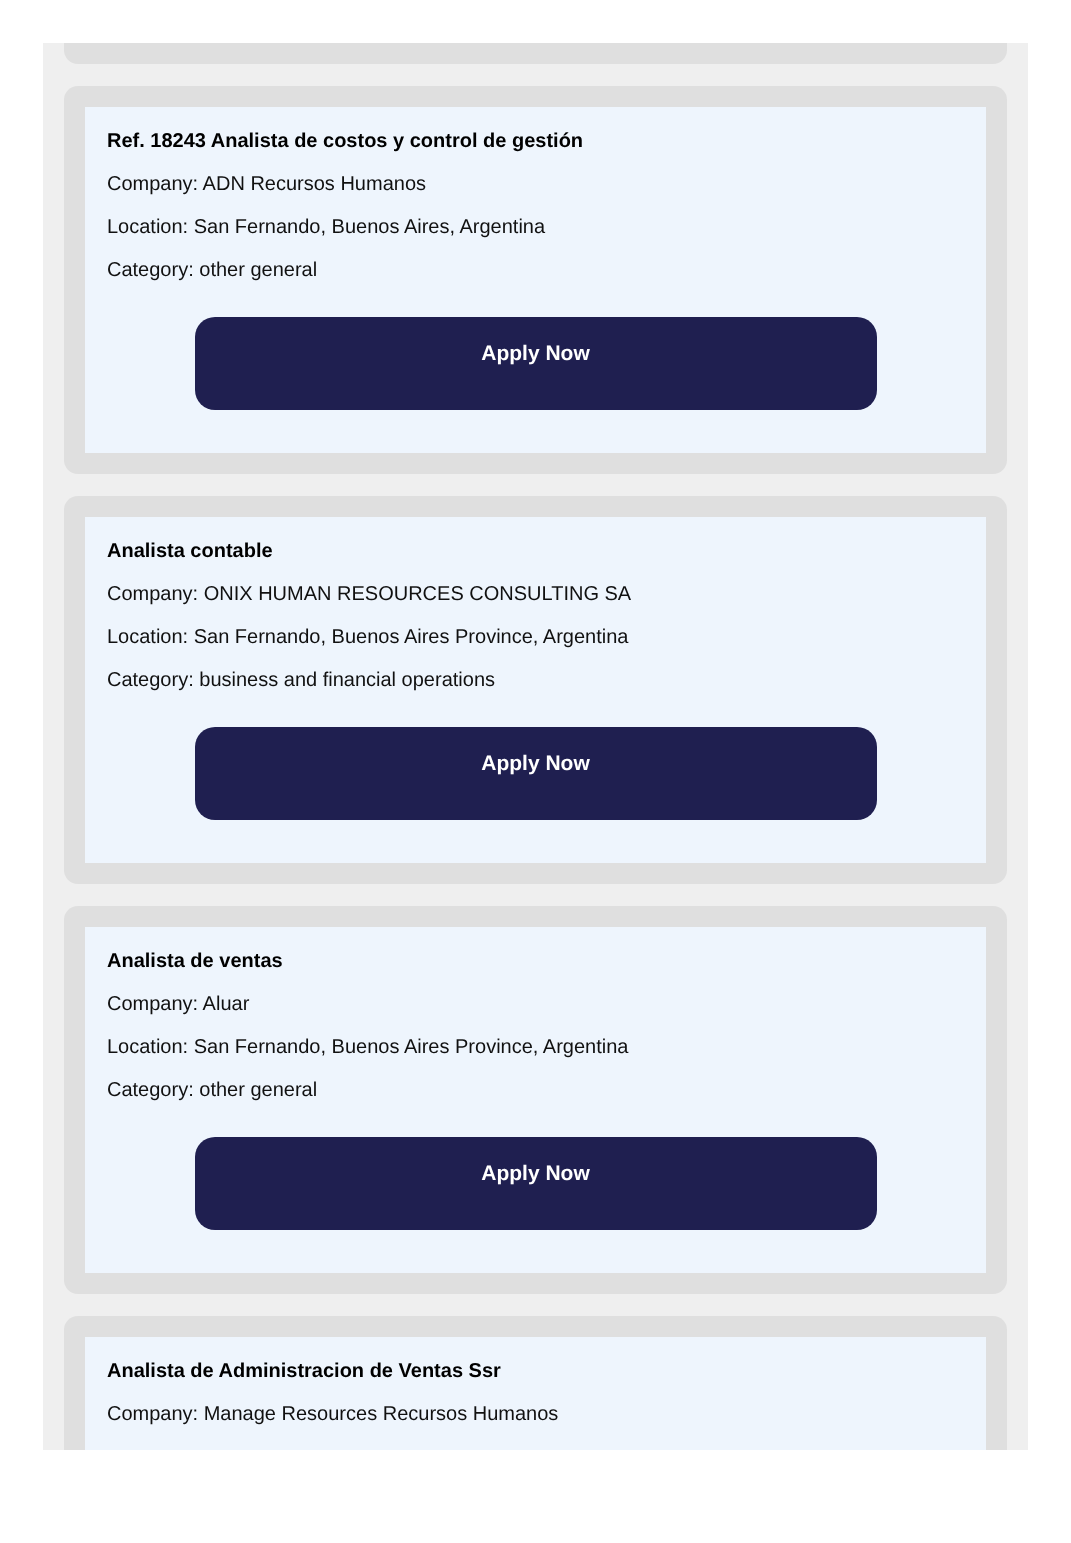Ref. 18243 Analista de costos y control de gestión
Company: ADN Recursos Humanos
Location: San Fernando, Buenos Aires, Argentina
Category: other general
Apply Now
Analista contable
Company: ONIX HUMAN RESOURCES CONSULTING SA
Location: San Fernando, Buenos Aires Province, Argentina
Category: business and financial operations
Apply Now
Analista de ventas
Company: Aluar
Location: San Fernando, Buenos Aires Province, Argentina
Category: other general
Apply Now
Analista de Administracion de Ventas Ssr
Company: Manage Resources Recursos Humanos